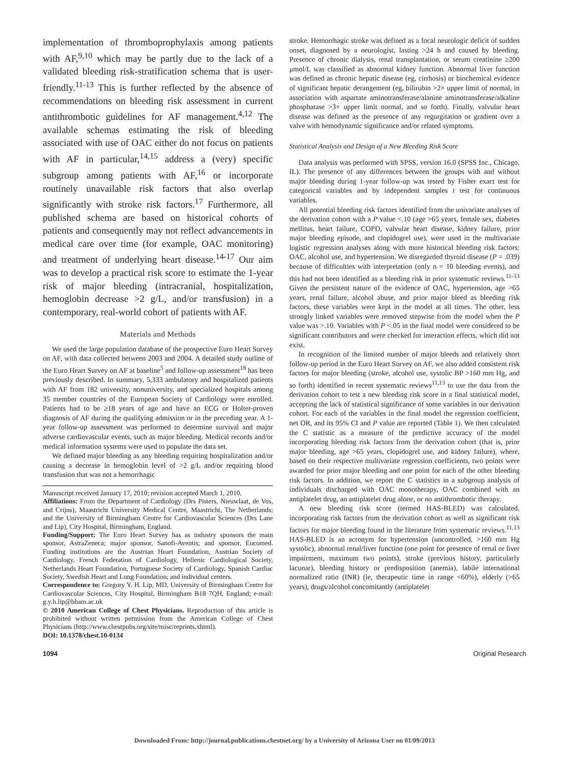implementation of thromboprophylaxis among patients with AF,<sup>9,10</sup> which may be partly due to the lack of a validated bleeding risk-stratification schema that is user-friendly.<sup>11-13</sup> This is further reflected by the absence of recommendations on bleeding risk assessment in current antithrombotic guidelines for AF management.<sup>4,12</sup> The available schemas estimating the risk of bleeding associated with use of OAC either do not focus on patients with AF in particular,<sup>14,15</sup> address a (very) specific subgroup among patients with AF,<sup>16</sup> or incorporate routinely unavailable risk factors that also overlap significantly with stroke risk factors.<sup>17</sup> Furthermore, all published schema are based on historical cohorts of patients and consequently may not reflect advancements in medical care over time (for example, OAC monitoring) and treatment of underlying heart disease.<sup>14-17</sup> Our aim was to develop a practical risk score to estimate the 1-year risk of major bleeding (intracranial, hospitalization, hemoglobin decrease >2 g/L, and/or transfusion) in a contemporary, real-world cohort of patients with AF.
Materials and Methods
We used the large population database of the prospective Euro Heart Survey on AF, with data collected between 2003 and 2004. A detailed study outline of the Euro Heart Survey on AF at baseline<sup>5</sup> and follow-up assessment<sup>18</sup> has been previously described. In summary, 5,333 ambulatory and hospitalized patients with AF from 182 university, nonuniversity, and specialized hospitals among 35 member countries of the European Society of Cardiology were enrolled. Patients had to be ≥18 years of age and have an ECG or Holter-proven diagnosis of AF during the qualifying admission or in the preceding year. A 1-year follow-up assessment was performed to determine survival and major adverse cardiovascular events, such as major bleeding. Medical records and/or medical information systems were used to populate the data set.
We defined major bleeding as any bleeding requiring hospitalization and/or causing a decrease in hemoglobin level of >2 g/L and/or requiring blood transfusion that was not a hemorrhagic
Manuscript received January 17, 2010; revision accepted March 1, 2010.
Affiliations: From the Department of Cardiology (Drs Pisters, Nieuwlaat, de Vos, and Crijns), Maastricht University Medical Centre, Maastricht, The Netherlands; and the University of Birmingham Centre for Cardiovascular Sciences (Drs Lane and Lip), City Hospital, Birmingham, England.
Funding/Support: The Euro Heart Survey has as industry sponsors the main sponsor, AstraZeneca; major sponsor, Sanofi-Aventis; and sponsor, Eucomed. Funding institutions are the Austrian Heart Foundation, Austrian Society of Cardiology, French Federation of Cardiology, Hellenic Cardiological Society, Netherlands Heart Foundation, Portuguese Society of Cardiology, Spanish Cardiac Society, Swedish Heart and Lung Foundation, and individual centers.
Correspondence to: Gregory Y. H. Lip, MD, University of Birmingham Centre for Cardiovascular Sciences, City Hospital, Birmingham B18 7QH, England; e-mail: g.y.h.lip@bham.ac.uk
© 2010 American College of Chest Physicians. Reproduction of this article is prohibited without written permission from the American College of Chest Physicians (http://www.chestpubs.org/site/misc/reprints.xhtml).
DOI: 10.1378/chest.10-0134
stroke. Hemorrhagic stroke was defined as a focal neurologic deficit of sudden onset, diagnosed by a neurologist, lasting >24 h and caused by bleeding. Presence of chronic dialysis, renal transplantation, or serum creatinine ≥200 μmol/L was classified as abnormal kidney function. Abnormal liver function was defined as chronic hepatic disease (eg, cirrhosis) or biochemical evidence of significant hepatic derangement (eg, bilirubin >2× upper limit of normal, in association with aspartate aminotransferase/alanine aminotransferase/alkaline phosphatase >3× upper limit normal, and so forth). Finally, valvular heart disease was defined as the presence of any regurgitation or gradient over a valve with hemodynamic significance and/or related symptoms.
Statistical Analysis and Design of a New Bleeding Risk Score
Data analysis was performed with SPSS, version 16.0 (SPSS Inc., Chicago, IL). The presence of any differences between the groups with and without major bleeding during 1-year follow-up was tested by Fisher exact test for categorical variables and by independent samples t test for continuous variables.
All potential bleeding risk factors identified from the univariate analyses of the derivation cohort with a P value <.10 (age >65 years, female sex, diabetes mellitus, heart failure, COPD, valvular heart disease, kidney failure, prior major bleeding episode, and clopidogrel use), were used in the multivariate logistic regression analyses along with more historical bleeding risk factors: OAC, alcohol use, and hypertension. We disregarded thyroid disease (P = .039) because of difficulties with interpretation (only n = 10 bleeding events), and this had not been identified as a bleeding risk in prior systematic reviews.<sup>11-13</sup> Given the persistent nature of the evidence of OAC, hypertension, age >65 years, renal failure, alcohol abuse, and prior major bleed as bleeding risk factors, these variables were kept in the model at all times. The other, less strongly linked variables were removed stepwise from the model when the P value was >.10. Variables with P <.05 in the final model were considered to be significant contributors and were checked for interaction effects, which did not exist.
In recognition of the limited number of major bleeds and relatively short follow-up period in the Euro Heart Survey on AF, we also added consistent risk factors for major bleeding (stroke, alcohol use, systolic BP >160 mm Hg, and so forth) identified in recent systematic reviews<sup>11,13</sup> to use the data from the derivation cohort to test a new bleeding risk score in a final statistical model, accepting the lack of statistical significance of some variables in our derivation cohort. For each of the variables in the final model the regression coefficient, net OR, and its 95% CI and P value are reported (Table 1). We then calculated the C statistic as a measure of the predictive accuracy of the model incorporating bleeding risk factors from the derivation cohort (that is, prior major bleeding, age >65 years, clopidogrel use, and kidney failure), where, based on their respective multivariate regression coefficients, two points were awarded for prior major bleeding and one point for each of the other bleeding risk factors. In addition, we report the C statistics in a subgroup analysis of individuals discharged with OAC monotherapy, OAC combined with an antiplatelet drug, an antiplatelet drug alone, or no antithrombotic therapy.
A new bleeding risk score (termed HAS-BLED) was calculated, incorporating risk factors from the derivation cohort as well as significant risk factors for major bleeding found in the literature from systematic reviews.<sup>11,13</sup> HAS-BLED is an acronym for hypertension (uncontrolled, >160 mm Hg systolic), abnormal renal/liver function (one point for presence of renal or liver impairment, maximum two points), stroke (previous history, particularly lacunar), bleeding history or predisposition (anemia), labile international normalized ratio (INR) (ie, therapeutic time in range <60%), elderly (>65 years), drugs/alcohol concomitantly (antiplatelet
1094 Original Research
Downloaded From: http://journal.publications.chestnet.org/ by a University of Arizona User on 01/09/2013